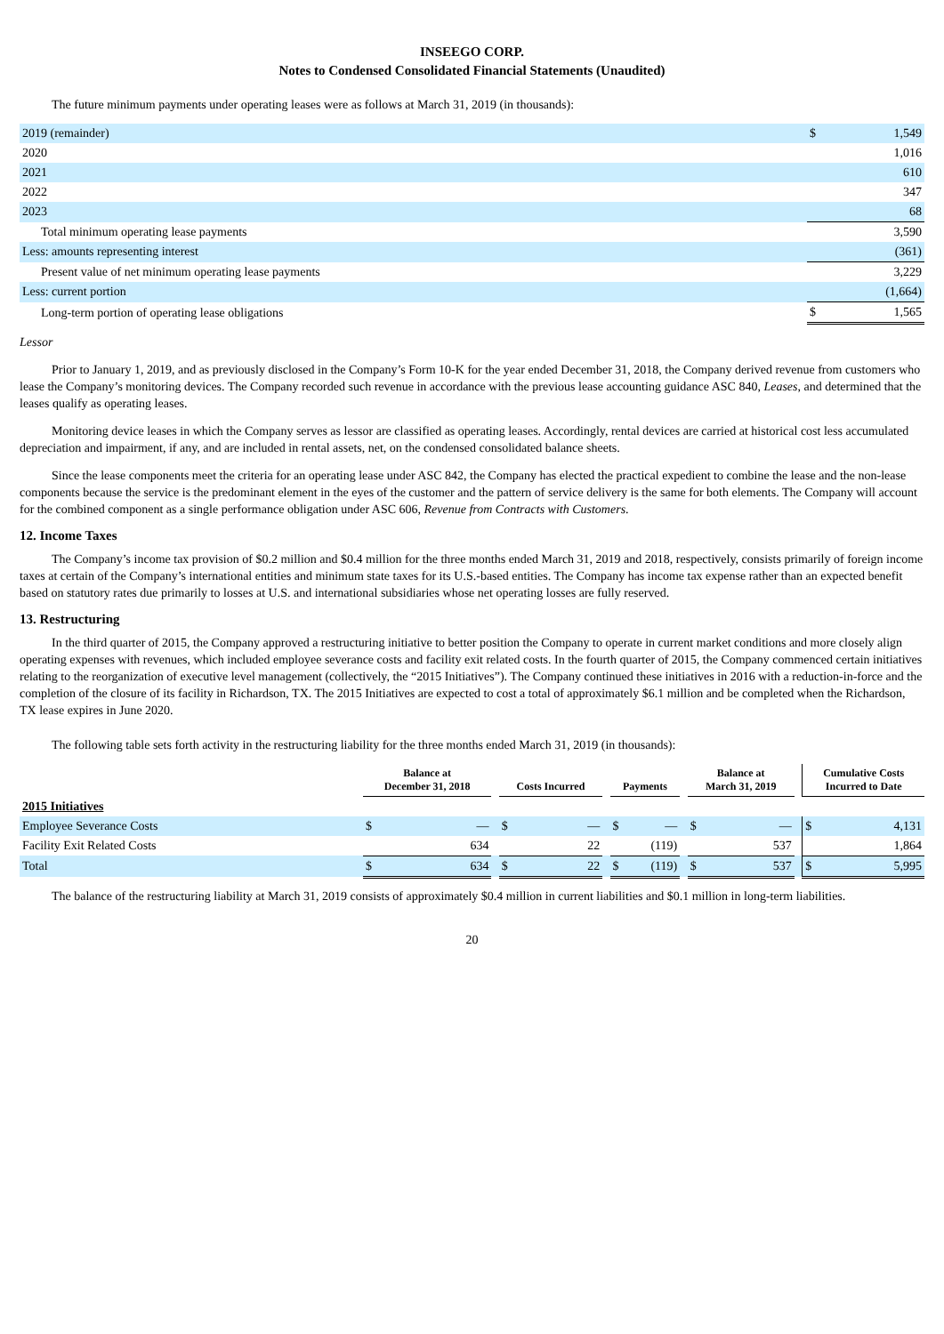INSEEGO CORP.
Notes to Condensed Consolidated Financial Statements (Unaudited)
The future minimum payments under operating leases were as follows at March 31, 2019 (in thousands):
| 2019 (remainder) | $ | 1,549 |
| 2020 | | 1,016 |
| 2021 | | 610 |
| 2022 | | 347 |
| 2023 | | 68 |
| Total minimum operating lease payments | | 3,590 |
| Less: amounts representing interest | | (361) |
| Present value of net minimum operating lease payments | | 3,229 |
| Less: current portion | | (1,664) |
| Long-term portion of operating lease obligations | $ | 1,565 |
Lessor
Prior to January 1, 2019, and as previously disclosed in the Company’s Form 10-K for the year ended December 31, 2018, the Company derived revenue from customers who lease the Company’s monitoring devices. The Company recorded such revenue in accordance with the previous lease accounting guidance ASC 840, Leases, and determined that the leases qualify as operating leases.
Monitoring device leases in which the Company serves as lessor are classified as operating leases. Accordingly, rental devices are carried at historical cost less accumulated depreciation and impairment, if any, and are included in rental assets, net, on the condensed consolidated balance sheets.
Since the lease components meet the criteria for an operating lease under ASC 842, the Company has elected the practical expedient to combine the lease and the non-lease components because the service is the predominant element in the eyes of the customer and the pattern of service delivery is the same for both elements. The Company will account for the combined component as a single performance obligation under ASC 606, Revenue from Contracts with Customers.
12. Income Taxes
The Company’s income tax provision of $0.2 million and $0.4 million for the three months ended March 31, 2019 and 2018, respectively, consists primarily of foreign income taxes at certain of the Company’s international entities and minimum state taxes for its U.S.-based entities. The Company has income tax expense rather than an expected benefit based on statutory rates due primarily to losses at U.S. and international subsidiaries whose net operating losses are fully reserved.
13. Restructuring
In the third quarter of 2015, the Company approved a restructuring initiative to better position the Company to operate in current market conditions and more closely align operating expenses with revenues, which included employee severance costs and facility exit related costs. In the fourth quarter of 2015, the Company commenced certain initiatives relating to the reorganization of executive level management (collectively, the “2015 Initiatives”). The Company continued these initiatives in 2016 with a reduction-in-force and the completion of the closure of its facility in Richardson, TX. The 2015 Initiatives are expected to cost a total of approximately $6.1 million and be completed when the Richardson, TX lease expires in June 2020.
The following table sets forth activity in the restructuring liability for the three months ended March 31, 2019 (in thousands):
| | Balance at December 31, 2018 | | | Costs Incurred | | | Payments | | | Balance at March 31, 2019 | | | Cumulative Costs Incurred to Date | |
| --- | --- | --- | --- | --- | --- | --- | --- | --- | --- | --- | --- | --- | --- | --- |
| 2015 Initiatives | | | | | | | | | | | | | | |
| Employee Severance Costs | $ | — | | $ | — | | $ | — | | $ | — | | $ | 4,131 |
| Facility Exit Related Costs | | 634 | | | 22 | | | (119) | | | 537 | | | 1,864 |
| Total | $ | 634 | | $ | 22 | | $ | (119) | | $ | 537 | | $ | 5,995 |
The balance of the restructuring liability at March 31, 2019 consists of approximately $0.4 million in current liabilities and $0.1 million in long-term liabilities.
20